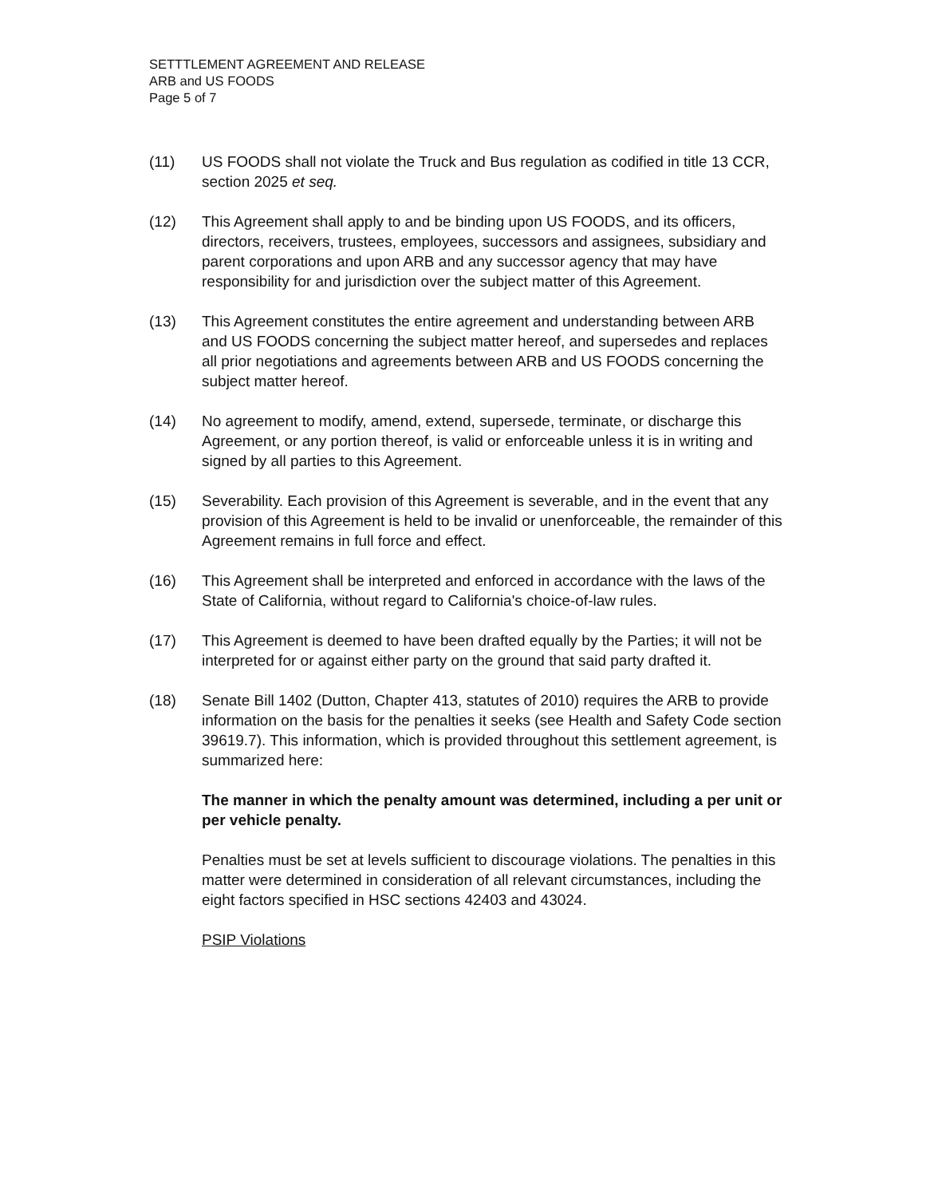SETTTLEMENT AGREEMENT AND RELEASE
ARB and US FOODS
Page 5 of 7
(11) US FOODS shall not violate the Truck and Bus regulation as codified in title 13 CCR, section 2025 et seq.
(12) This Agreement shall apply to and be binding upon US FOODS, and its officers, directors, receivers, trustees, employees, successors and assignees, subsidiary and parent corporations and upon ARB and any successor agency that may have responsibility for and jurisdiction over the subject matter of this Agreement.
(13) This Agreement constitutes the entire agreement and understanding between ARB and US FOODS concerning the subject matter hereof, and supersedes and replaces all prior negotiations and agreements between ARB and US FOODS concerning the subject matter hereof.
(14) No agreement to modify, amend, extend, supersede, terminate, or discharge this Agreement, or any portion thereof, is valid or enforceable unless it is in writing and signed by all parties to this Agreement.
(15) Severability. Each provision of this Agreement is severable, and in the event that any provision of this Agreement is held to be invalid or unenforceable, the remainder of this Agreement remains in full force and effect.
(16) This Agreement shall be interpreted and enforced in accordance with the laws of the State of California, without regard to California's choice-of-law rules.
(17) This Agreement is deemed to have been drafted equally by the Parties; it will not be interpreted for or against either party on the ground that said party drafted it.
(18) Senate Bill 1402 (Dutton, Chapter 413, statutes of 2010) requires the ARB to provide information on the basis for the penalties it seeks (see Health and Safety Code section 39619.7). This information, which is provided throughout this settlement agreement, is summarized here:
The manner in which the penalty amount was determined, including a per unit or per vehicle penalty.
Penalties must be set at levels sufficient to discourage violations. The penalties in this matter were determined in consideration of all relevant circumstances, including the eight factors specified in HSC sections 42403 and 43024.
PSIP Violations